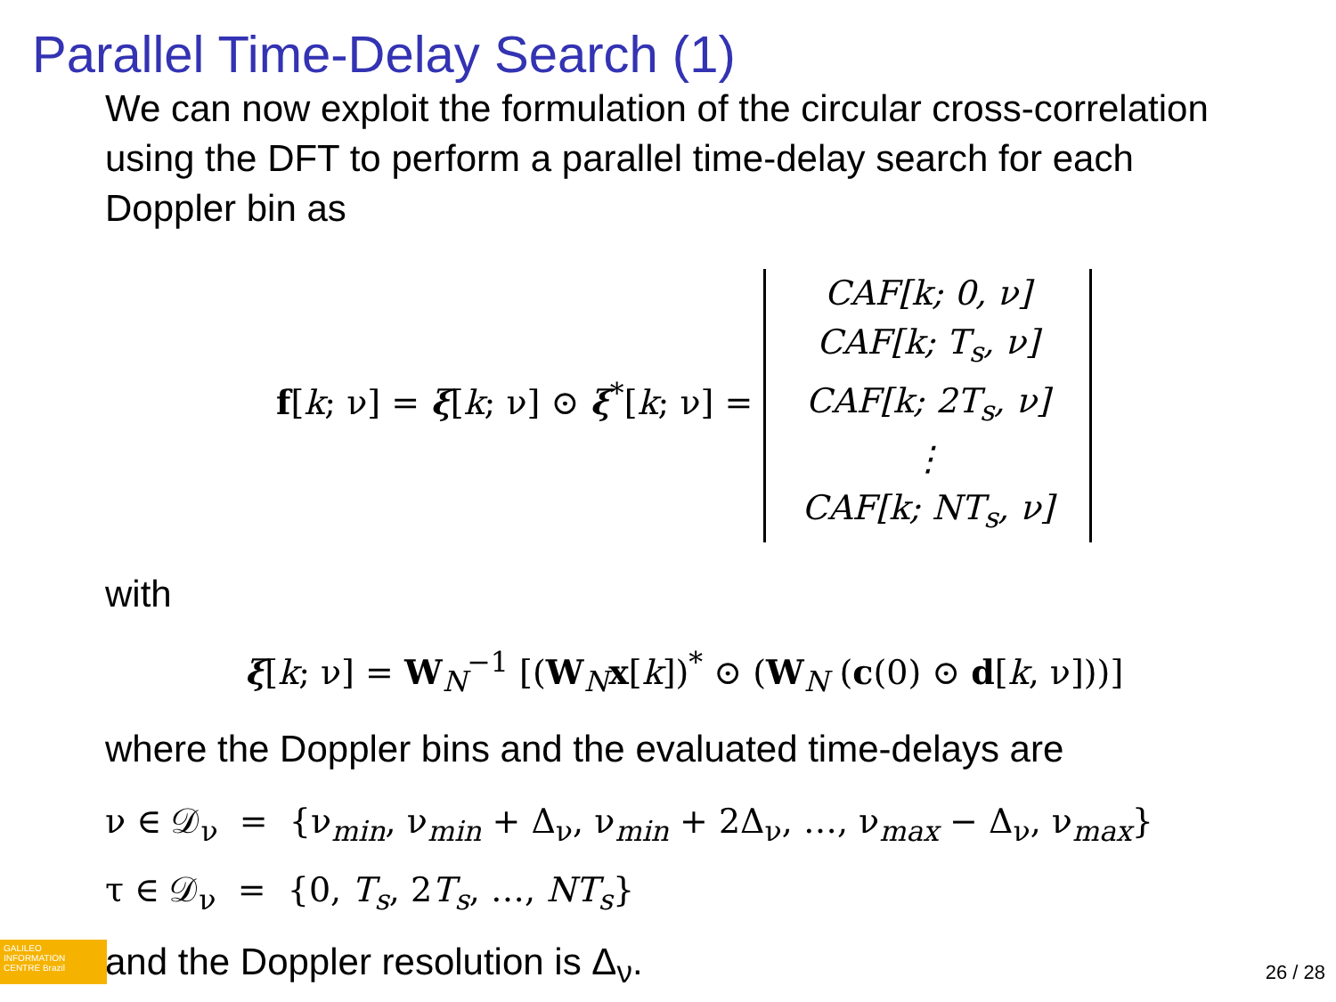Parallel Time-Delay Search (1)
We can now exploit the formulation of the circular cross-correlation using the DFT to perform a parallel time-delay search for each Doppler bin as
f[k; ν] = ξ[k; ν] ⊙ ξ<sup>*</sup>[k; ν] = CAF[k; 0, ν]
CAF[k; T<sub>s</sub>, ν]
CAF[k; 2T<sub>s</sub>, ν]
⋮
CAF[k; NT<sub>s</sub>, ν]
with
ξ[k; ν] = W<sub>N</sub><sup>−1</sup> [(W<sub>N</sub>x[k])<sup>*</sup> ⊙ (W<sub>N</sub> (c(0) ⊙ d[k, ν]))]
where the Doppler bins and the evaluated time-delays are
ν ∈ 𝒟<sub>ν</sub> = {ν<sub>min</sub>, ν<sub>min</sub> + Δ<sub>ν</sub>, ν<sub>min</sub> + 2Δ<sub>ν</sub>, …, ν<sub>max</sub> − Δ<sub>ν</sub>, ν<sub>max</sub>}
τ ∈ 𝒟<sub>ν</sub> = {0, T<sub>s</sub>, 2T<sub>s</sub>, …, NT<sub>s</sub>}
and the Doppler resolution is Δ<sub>ν</sub>.
GALILEO INFORMATION CENTRE Brazil
26 / 28